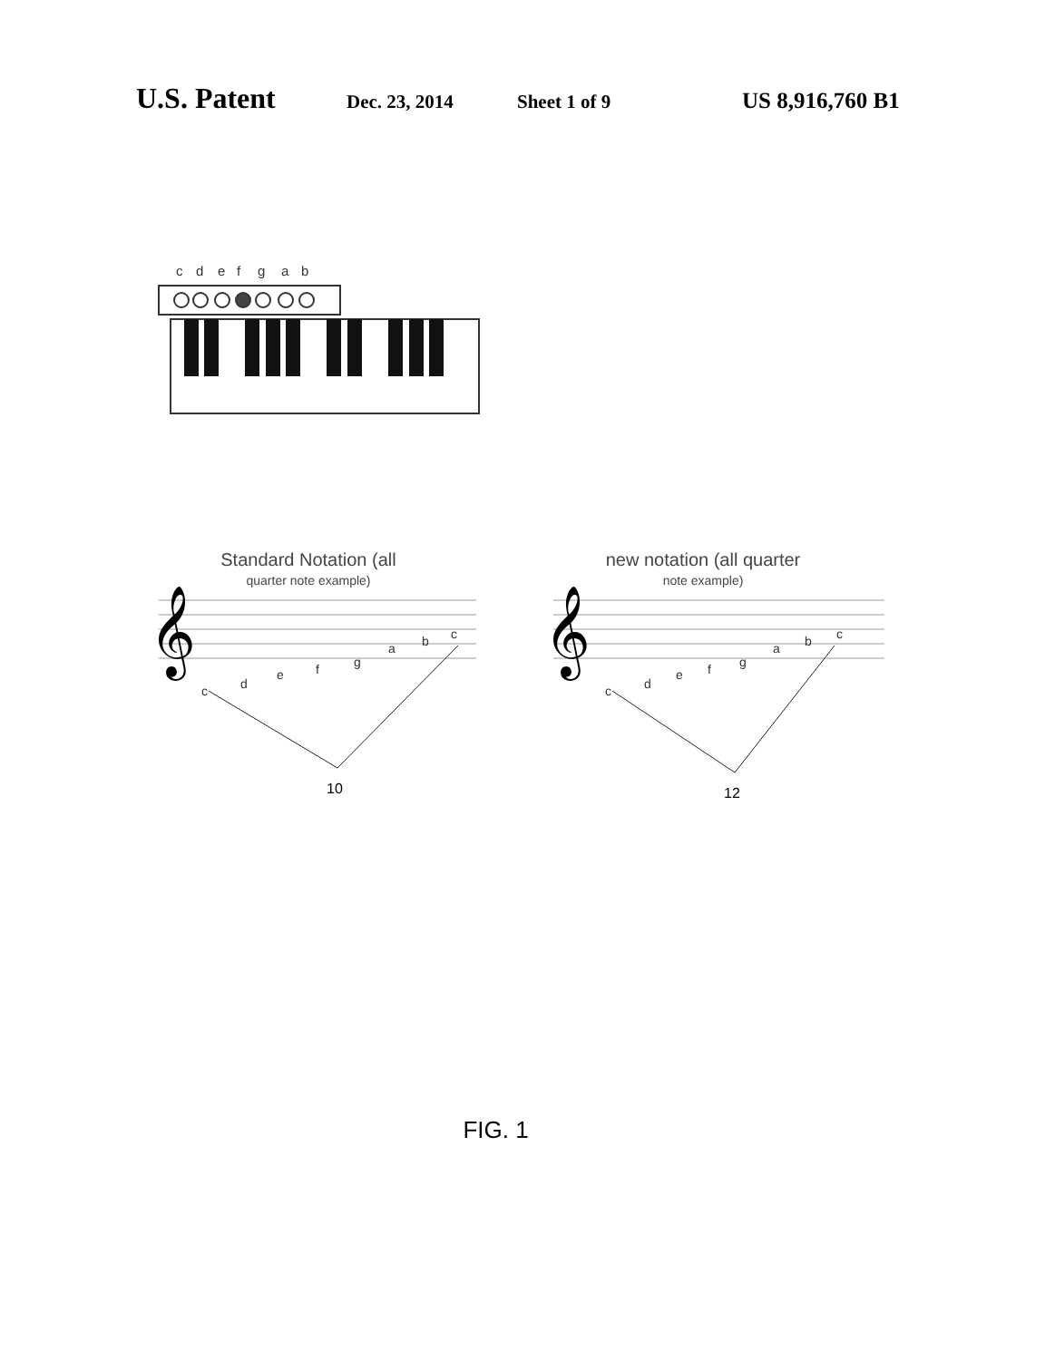U.S. Patent Dec. 23, 2014 Sheet 1 of 9 US 8,916,760 B1
c
d
e
f
g
a
b
Standard Notation (all
quarter note example)
new notation (all quarter
note example)
𝄞
𝄞
c
d
e
f
g
a
b
c
c
d
e
f
g
a
b
c
10
12
FIG. 1